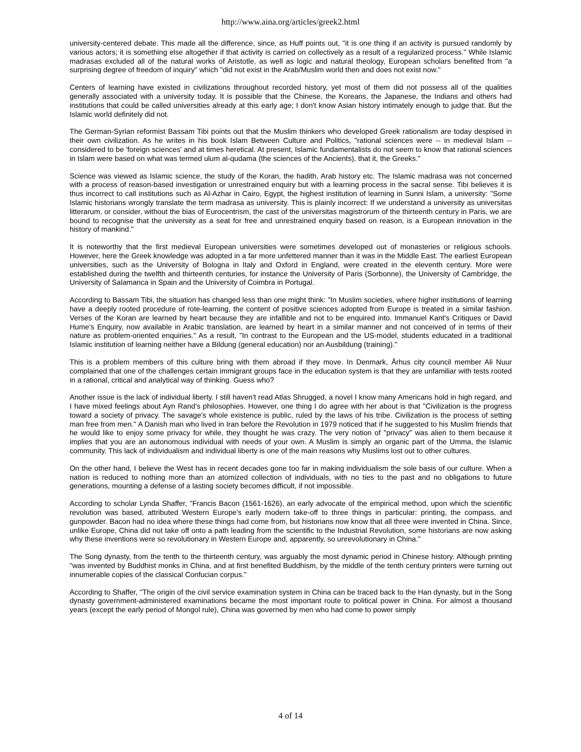http://www.aina.org/articles/greek2.html
university-centered debate. This made all the difference, since, as Huff points out, "it is one thing if an activity is pursued randomly by various actors; it is something else altogether if that activity is carried on collectively as a result of a regularized process." While Islamic madrasas excluded all of the natural works of Aristotle, as well as logic and natural theology, European scholars benefited from "a surprising degree of freedom of inquiry" which "did not exist in the Arab/Muslim world then and does not exist now."
Centers of learning have existed in civilizations throughout recorded history, yet most of them did not possess all of the qualities generally associated with a university today. It is possible that the Chinese, the Koreans, the Japanese, the Indians and others had institutions that could be called universities already at this early age; I don't know Asian history intimately enough to judge that. But the Islamic world definitely did not.
The German-Syrian reformist Bassam Tibi points out that the Muslim thinkers who developed Greek rationalism are today despised in their own civilization. As he writes in his book Islam Between Culture and Politics, "rational sciences were -- in medieval Islam -- considered to be 'foreign sciences' and at times heretical. At present, Islamic fundamentalists do not seem to know that rational sciences in Islam were based on what was termed ulum al-qudama (the sciences of the Ancients), that it, the Greeks."
Science was viewed as Islamic science, the study of the Koran, the hadith, Arab history etc. The Islamic madrasa was not concerned with a process of reason-based investigation or unrestrained enquiry but with a learning process in the sacral sense. Tibi believes it is thus incorrect to call institutions such as Al-Azhar in Cairo, Egypt, the highest institution of learning in Sunni Islam, a university: "Some Islamic historians wrongly translate the term madrasa as university. This is plainly incorrect: If we understand a university as universitas litterarum, or consider, without the bias of Eurocentrism, the cast of the universitas magistrorum of the thirteenth century in Paris, we are bound to recognise that the university as a seat for free and unrestrained enquiry based on reason, is a European innovation in the history of mankind."
It is noteworthy that the first medieval European universities were sometimes developed out of monasteries or religious schools. However, here the Greek knowledge was adopted in a far more unfettered manner than it was in the Middle East. The earliest European universities, such as the University of Bologna in Italy and Oxford in England, were created in the eleventh century. More were established during the twelfth and thirteenth centuries, for instance the University of Paris (Sorbonne), the University of Cambridge, the University of Salamanca in Spain and the University of Coimbra in Portugal.
According to Bassam Tibi, the situation has changed less than one might think: "In Muslim societies, where higher institutions of learning have a deeply rooted procedure of rote-learning, the content of positive sciences adopted from Europe is treated in a similar fashion. Verses of the Koran are learned by heart because they are infallible and not to be enquired into. Immanuel Kant's Critiques or David Hume's Enquiry, now available in Arabic translation, are learned by heart in a similar manner and not conceived of in terms of their nature as problem-oriented enquiries." As a result, "In contrast to the European and the US-model, students educated in a traditional Islamic institution of learning neither have a Bildung (general education) nor an Ausbildung (training)."
This is a problem members of this culture bring with them abroad if they move. In Denmark, Århus city council member Ali Nuur complained that one of the challenges certain immigrant groups face in the education system is that they are unfamiliar with tests rooted in a rational, critical and analytical way of thinking. Guess who?
Another issue is the lack of individual liberty. I still haven't read Atlas Shrugged, a novel I know many Americans hold in high regard, and I have mixed feelings about Ayn Rand's philosophies. However, one thing I do agree with her about is that "Civilization is the progress toward a society of privacy. The savage's whole existence is public, ruled by the laws of his tribe. Civilization is the process of setting man free from men." A Danish man who lived in Iran before the Revolution in 1979 noticed that if he suggested to his Muslim friends that he would like to enjoy some privacy for while, they thought he was crazy. The very notion of "privacy" was alien to them because it implies that you are an autonomous individual with needs of your own. A Muslim is simply an organic part of the Umma, the Islamic community. This lack of individualism and individual liberty is one of the main reasons why Muslims lost out to other cultures.
On the other hand, I believe the West has in recent decades gone too far in making individualism the sole basis of our culture. When a nation is reduced to nothing more than an atomized collection of individuals, with no ties to the past and no obligations to future generations, mounting a defense of a lasting society becomes difficult, if not impossible.
According to scholar Lynda Shaffer, "Francis Bacon (1561-1626), an early advocate of the empirical method, upon which the scientific revolution was based, attributed Western Europe's early modern take-off to three things in particular: printing, the compass, and gunpowder. Bacon had no idea where these things had come from, but historians now know that all three were invented in China. Since, unlike Europe, China did not take off onto a path leading from the scientific to the Industrial Revolution, some historians are now asking why these inventions were so revolutionary in Western Europe and, apparently, so unrevolutionary in China."
The Song dynasty, from the tenth to the thirteenth century, was arguably the most dynamic period in Chinese history. Although printing "was invented by Buddhist monks in China, and at first benefited Buddhism, by the middle of the tenth century printers were turning out innumerable copies of the classical Confucian corpus."
According to Shaffer, "The origin of the civil service examination system in China can be traced back to the Han dynasty, but in the Song dynasty government-administered examinations became the most important route to political power in China. For almost a thousand years (except the early period of Mongol rule), China was governed by men who had come to power simply
4 of 14